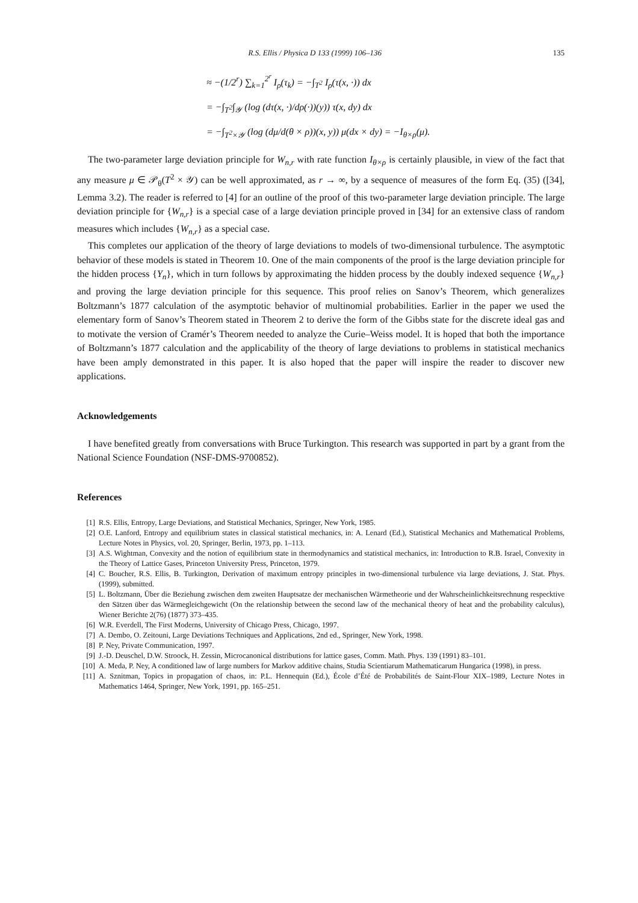R.S. Ellis / Physica D 133 (1999) 106–136 135
≈ −(1/2<sup>r</sup>) ∑<sub>k=1</sub><sup>2<sup>r</sup></sup> I<sub>ρ</sub>(τ<sub>k</sub>) = −∫<sub>T<sup>2</sup></sub> I<sub>ρ</sub>(τ(x, ·)) dx
= −∫<sub>T<sup>2</sup></sub>∫<sub>𝒴</sub> (log (dτ(x, ·)/dρ(·))(y)) τ(x, dy) dx
= −∫<sub>T<sup>2</sup>×𝒴</sub> (log (dμ/d(θ × ρ))(x, y)) μ(dx × dy) = −I<sub>θ×ρ</sub>(μ).
The two-parameter large deviation principle for W<sub>n,r</sub> with rate function I<sub>θ×ρ</sub> is certainly plausible, in view of the fact that any measure μ ∈ 𝒫<sub>θ</sub>(T<sup>2</sup> × 𝒴) can be well approximated, as r → ∞, by a sequence of measures of the form Eq. (35) ([34], Lemma 3.2). The reader is referred to [4] for an outline of the proof of this two-parameter large deviation principle. The large deviation principle for {W<sub>n,r</sub>} is a special case of a large deviation principle proved in [34] for an extensive class of random measures which includes {W<sub>n,r</sub>} as a special case.
This completes our application of the theory of large deviations to models of two-dimensional turbulence. The asymptotic behavior of these models is stated in Theorem 10. One of the main components of the proof is the large deviation principle for the hidden process {Y<sub>n</sub>}, which in turn follows by approximating the hidden process by the doubly indexed sequence {W<sub>n,r</sub>} and proving the large deviation principle for this sequence. This proof relies on Sanov’s Theorem, which generalizes Boltzmann’s 1877 calculation of the asymptotic behavior of multinomial probabilities. Earlier in the paper we used the elementary form of Sanov’s Theorem stated in Theorem 2 to derive the form of the Gibbs state for the discrete ideal gas and to motivate the version of Cramér’s Theorem needed to analyze the Curie–Weiss model. It is hoped that both the importance of Boltzmann’s 1877 calculation and the applicability of the theory of large deviations to problems in statistical mechanics have been amply demonstrated in this paper. It is also hoped that the paper will inspire the reader to discover new applications.
Acknowledgements
I have benefited greatly from conversations with Bruce Turkington. This research was supported in part by a grant from the National Science Foundation (NSF-DMS-9700852).
References
[1] R.S. Ellis, Entropy, Large Deviations, and Statistical Mechanics, Springer, New York, 1985.
[2] O.E. Lanford, Entropy and equilibrium states in classical statistical mechanics, in: A. Lenard (Ed.), Statistical Mechanics and Mathematical Problems, Lecture Notes in Physics, vol. 20, Springer, Berlin, 1973, pp. 1–113.
[3] A.S. Wightman, Convexity and the notion of equilibrium state in thermodynamics and statistical mechanics, in: Introduction to R.B. Israel, Convexity in the Theory of Lattice Gases, Princeton University Press, Princeton, 1979.
[4] C. Boucher, R.S. Ellis, B. Turkington, Derivation of maximum entropy principles in two-dimensional turbulence via large deviations, J. Stat. Phys. (1999), submitted.
[5] L. Boltzmann, Über die Beziehung zwischen dem zweiten Hauptsatze der mechanischen Wärmetheorie und der Wahrscheinlichkeitsrechnung respecktive den Sätzen über das Wärmegleichgewicht (On the relationship between the second law of the mechanical theory of heat and the probability calculus), Wiener Berichte 2(76) (1877) 373–435.
[6] W.R. Everdell, The First Moderns, University of Chicago Press, Chicago, 1997.
[7] A. Dembo, O. Zeitouni, Large Deviations Techniques and Applications, 2nd ed., Springer, New York, 1998.
[8] P. Ney, Private Communication, 1997.
[9] J.-D. Deuschel, D.W. Stroock, H. Zessin, Microcanonical distributions for lattice gases, Comm. Math. Phys. 139 (1991) 83–101.
[10] A. Meda, P. Ney, A conditioned law of large numbers for Markov additive chains, Studia Scientiarum Mathematicarum Hungarica (1998), in press.
[11] A. Sznitman, Topics in propagation of chaos, in: P.L. Hennequin (Ed.), École d’Été de Probabilités de Saint-Flour XIX–1989, Lecture Notes in Mathematics 1464, Springer, New York, 1991, pp. 165–251.